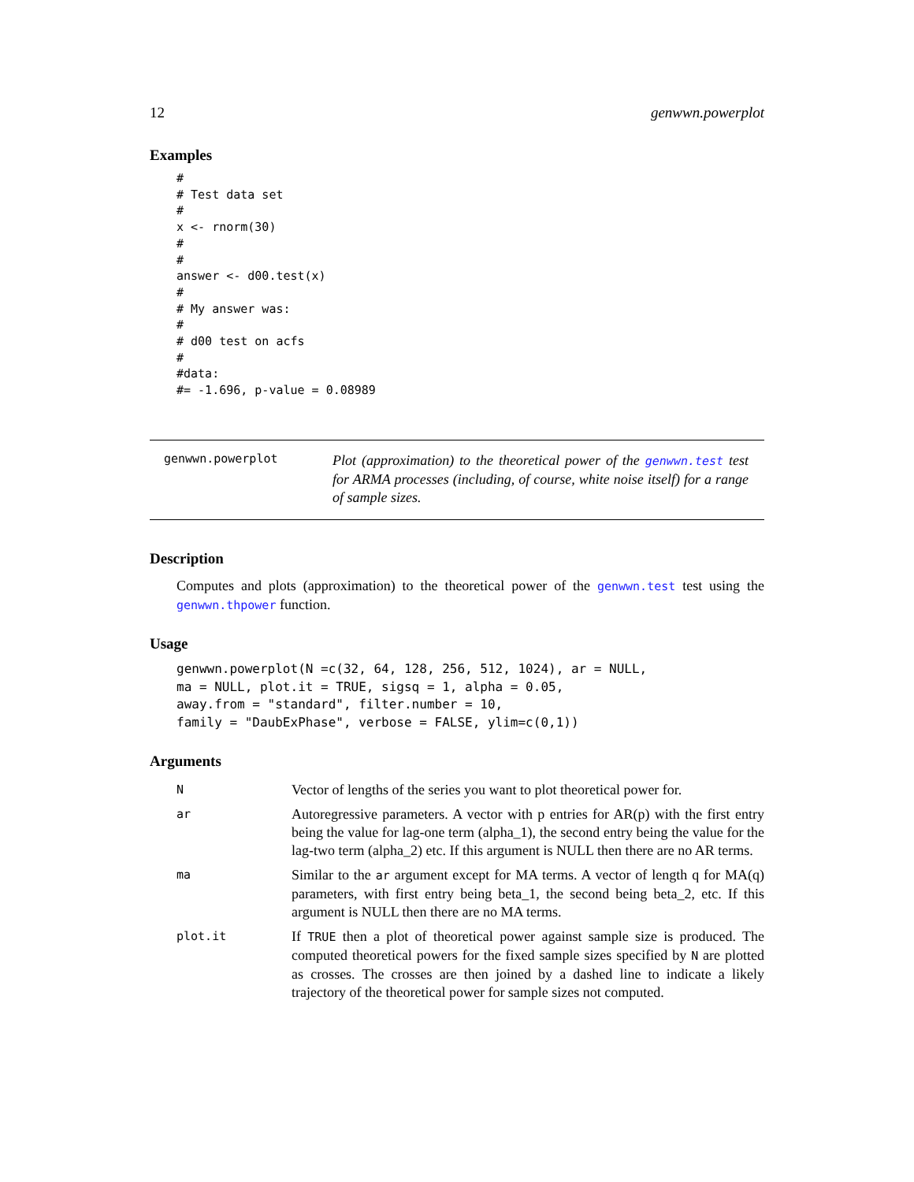12 genwwn.powerplot
Examples
#
# Test data set
#
x <- rnorm(30)
#
#
answer <- d00.test(x)
#
# My answer was:
#
# d00 test on acfs
#
#data:
#= -1.696, p-value = 0.08989
genwwn.powerplot
Plot (approximation) to the theoretical power of the genwwn.test test for ARMA processes (including, of course, white noise itself) for a range of sample sizes.
Description
Computes and plots (approximation) to the theoretical power of the genwwn.test test using the genwwn.thpower function.
Usage
genwwn.powerplot(N =c(32, 64, 128, 256, 512, 1024), ar = NULL,
ma = NULL, plot.it = TRUE, sigsq = 1, alpha = 0.05,
away.from = "standard", filter.number = 10,
family = "DaubExPhase", verbose = FALSE, ylim=c(0,1))
Arguments
| N | Vector of lengths of the series you want to plot theoretical power for. |
| ar | Autoregressive parameters. A vector with p entries for AR(p) with the first entry being the value for lag-one term (alpha_1), the second entry being the value for the lag-two term (alpha_2) etc. If this argument is NULL then there are no AR terms. |
| ma | Similar to the ar argument except for MA terms. A vector of length q for MA(q) parameters, with first entry being beta_1, the second being beta_2, etc. If this argument is NULL then there are no MA terms. |
| plot.it | If TRUE then a plot of theoretical power against sample size is produced. The computed theoretical powers for the fixed sample sizes specified by N are plotted as crosses. The crosses are then joined by a dashed line to indicate a likely trajectory of the theoretical power for sample sizes not computed. |